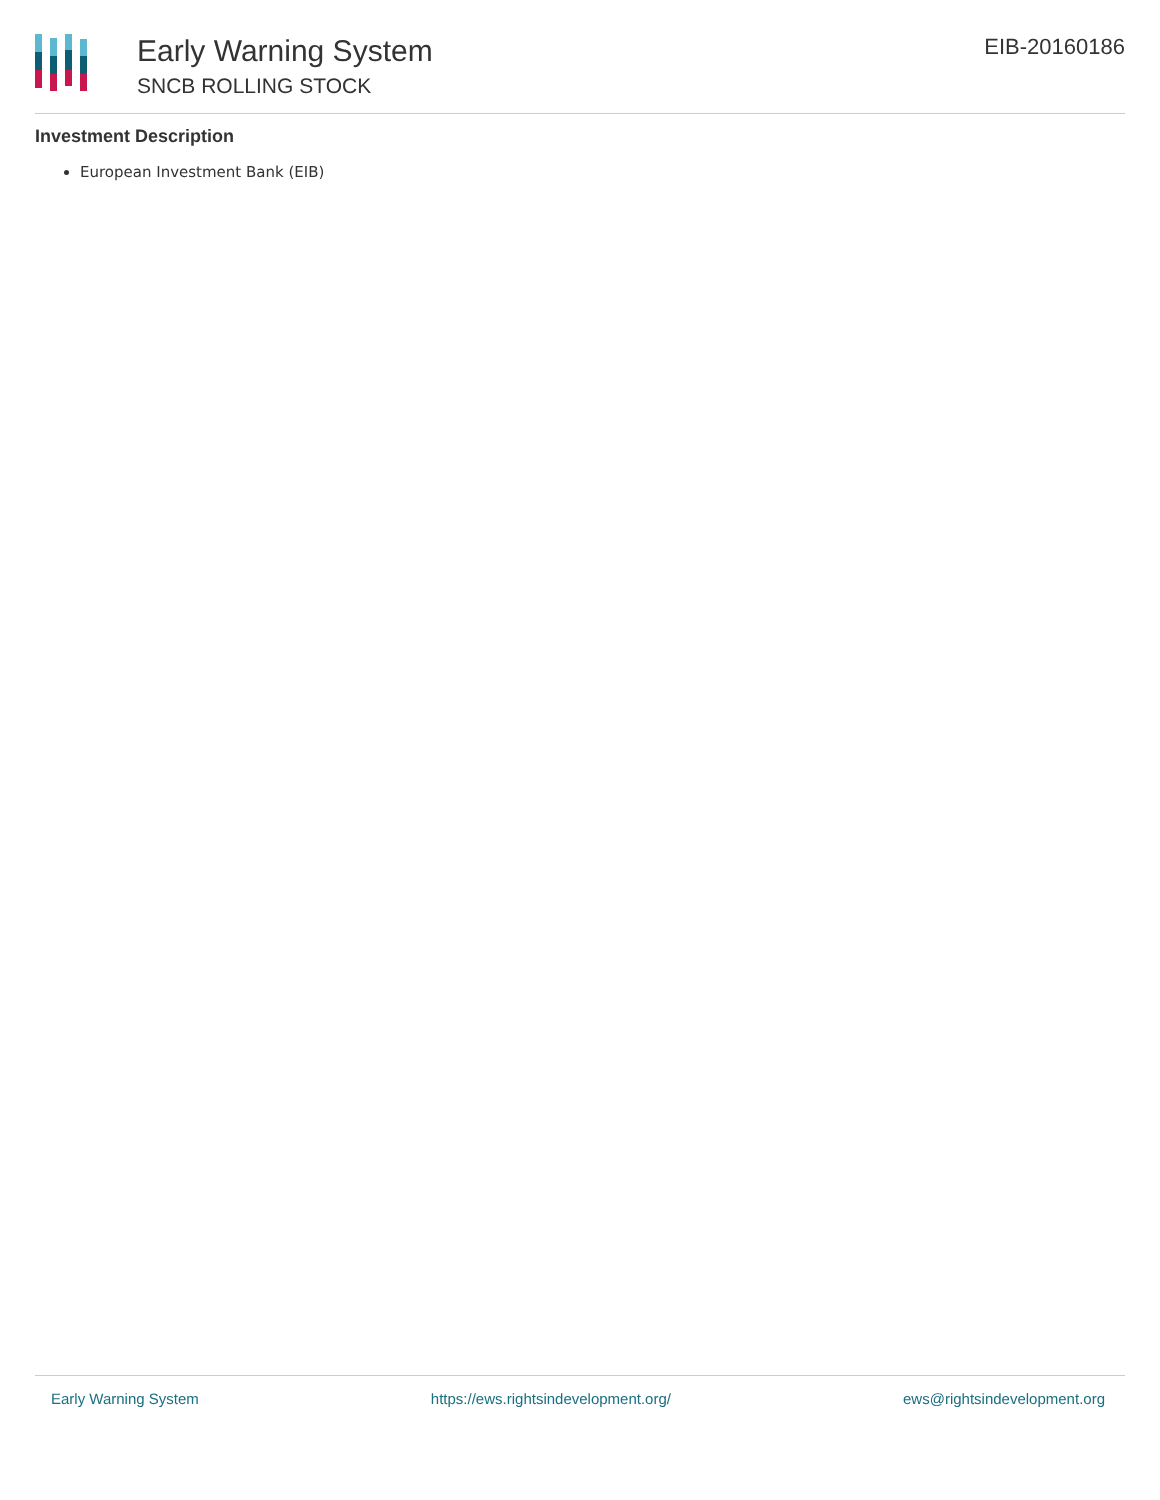Early Warning System
SNCB ROLLING STOCK
EIB-20160186
Investment Description
European Investment Bank (EIB)
Early Warning System https://ews.rightsindevelopment.org/ ews@rightsindevelopment.org